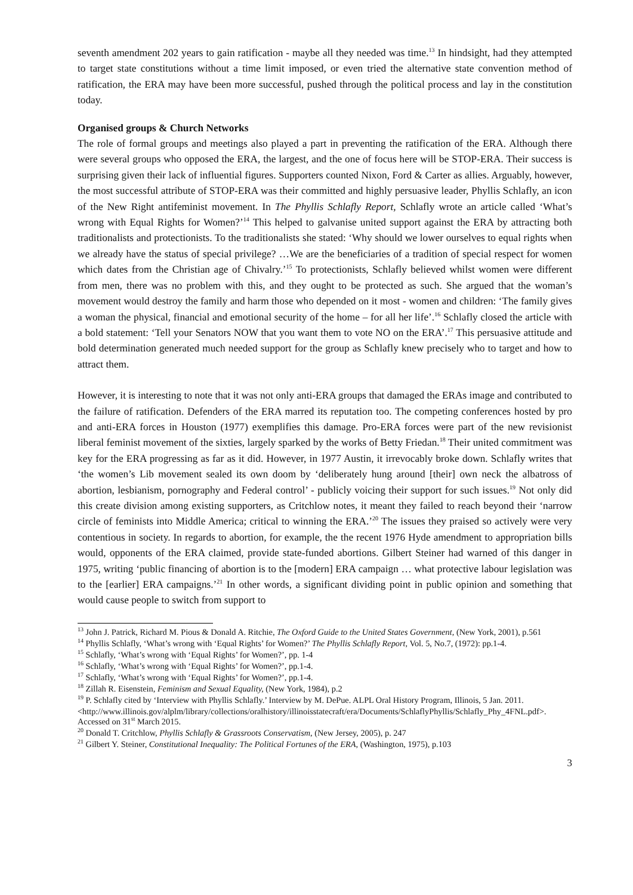seventh amendment 202 years to gain ratification - maybe all they needed was time.<sup>13</sup> In hindsight, had they attempted to target state constitutions without a time limit imposed, or even tried the alternative state convention method of ratification, the ERA may have been more successful, pushed through the political process and lay in the constitution today.
Organised groups & Church Networks
The role of formal groups and meetings also played a part in preventing the ratification of the ERA. Although there were several groups who opposed the ERA, the largest, and the one of focus here will be STOP-ERA. Their success is surprising given their lack of influential figures. Supporters counted Nixon, Ford & Carter as allies. Arguably, however, the most successful attribute of STOP-ERA was their committed and highly persuasive leader, Phyllis Schlafly, an icon of the New Right antifeminist movement. In The Phyllis Schlafly Report, Schlafly wrote an article called ‘What’s wrong with Equal Rights for Women?’<sup>14</sup> This helped to galvanise united support against the ERA by attracting both traditionalists and protectionists. To the traditionalists she stated: ‘Why should we lower ourselves to equal rights when we already have the status of special privilege? …We are the beneficiaries of a tradition of special respect for women which dates from the Christian age of Chivalry.’<sup>15</sup> To protectionists, Schlafly believed whilst women were different from men, there was no problem with this, and they ought to be protected as such. She argued that the woman’s movement would destroy the family and harm those who depended on it most - women and children: ‘The family gives a woman the physical, financial and emotional security of the home – for all her life’.<sup>16</sup> Schlafly closed the article with a bold statement: ‘Tell your Senators NOW that you want them to vote NO on the ERA’.<sup>17</sup> This persuasive attitude and bold determination generated much needed support for the group as Schlafly knew precisely who to target and how to attract them.
However, it is interesting to note that it was not only anti-ERA groups that damaged the ERAs image and contributed to the failure of ratification. Defenders of the ERA marred its reputation too. The competing conferences hosted by pro and anti-ERA forces in Houston (1977) exemplifies this damage. Pro-ERA forces were part of the new revisionist liberal feminist movement of the sixties, largely sparked by the works of Betty Friedan.<sup>18</sup> Their united commitment was key for the ERA progressing as far as it did. However, in 1977 Austin, it irrevocably broke down. Schlafly writes that ‘the women’s Lib movement sealed its own doom by ‘deliberately hung around [their] own neck the albatross of abortion, lesbianism, pornography and Federal control’ - publicly voicing their support for such issues.<sup>19</sup> Not only did this create division among existing supporters, as Critchlow notes, it meant they failed to reach beyond their ‘narrow circle of feminists into Middle America; critical to winning the ERA.’<sup>20</sup> The issues they praised so actively were very contentious in society. In regards to abortion, for example, the the recent 1976 Hyde amendment to appropriation bills would, opponents of the ERA claimed, provide state-funded abortions. Gilbert Steiner had warned of this danger in 1975, writing ‘public financing of abortion is to the [modern] ERA campaign … what protective labour legislation was to the [earlier] ERA campaigns.’<sup>21</sup> In other words, a significant dividing point in public opinion and something that would cause people to switch from support to
<sup>13</sup> John J. Patrick, Richard M. Pious & Donald A. Ritchie, The Oxford Guide to the United States Government, (New York, 2001), p.561
<sup>14</sup> Phyllis Schlafly, ‘What’s wrong with ‘Equal Rights’ for Women?’ The Phyllis Schlafly Report, Vol. 5, No.7, (1972): pp.1-4.
<sup>15</sup> Schlafly, ‘What’s wrong with ‘Equal Rights’ for Women?’, pp. 1-4
<sup>16</sup> Schlafly, ‘What’s wrong with ‘Equal Rights’ for Women?’, pp.1-4.
<sup>17</sup> Schlafly, ‘What’s wrong with ‘Equal Rights’ for Women?’, pp.1-4.
<sup>18</sup> Zillah R. Eisenstein, Feminism and Sexual Equality, (New York, 1984), p.2
<sup>19</sup> P. Schlafly cited by ‘Interview with Phyllis Schlafly.’ Interview by M. DePue. ALPL Oral History Program, Illinois, 5 Jan. 2011.
<http://www.illinois.gov/alplm/library/collections/oralhistory/illinoisstatecraft/era/Documents/SchlaflyPhyllis/Schlafly_Phy_4FNL.pdf>. Accessed on 31<sup>st</sup> March 2015.
<sup>20</sup> Donald T. Critchlow, Phyllis Schlafly & Grassroots Conservatism, (New Jersey, 2005), p. 247
<sup>21</sup> Gilbert Y. Steiner, Constitutional Inequality: The Political Fortunes of the ERA, (Washington, 1975), p.103
3